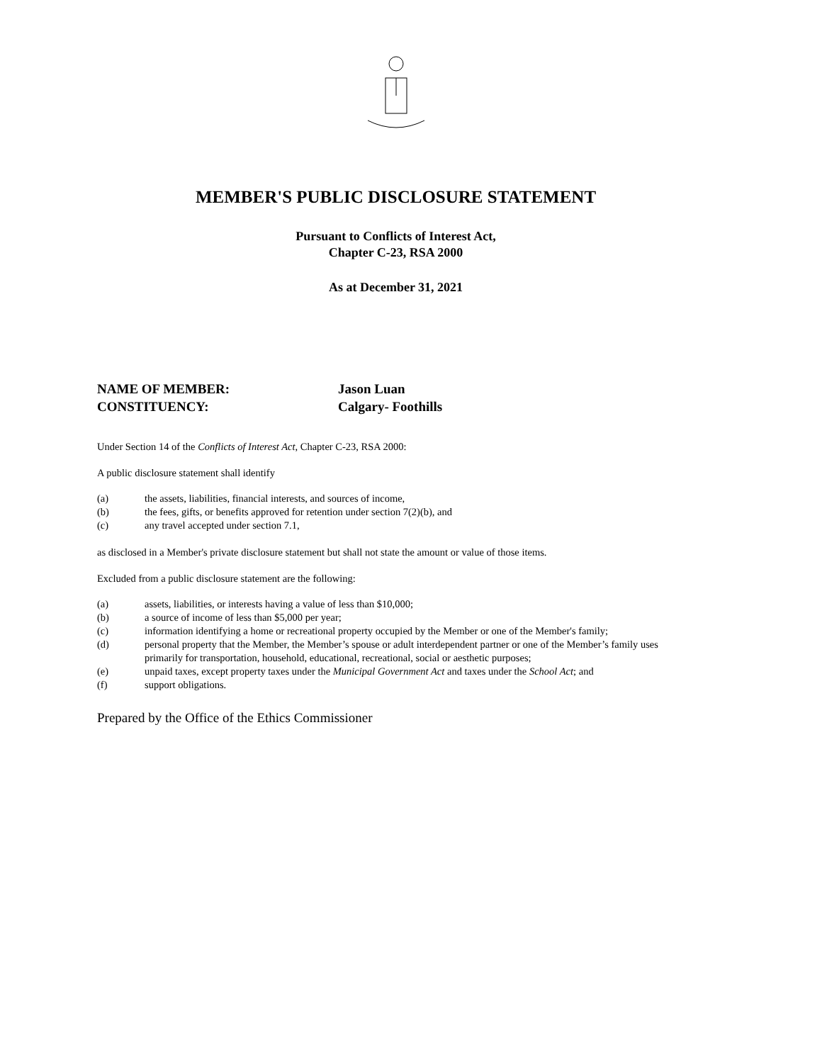MEMBER'S PUBLIC DISCLOSURE STATEMENT
Pursuant to Conflicts of Interest Act,
Chapter C-23, RSA 2000
As at December 31, 2021
NAME OF MEMBER:
Jason Luan
CONSTITUENCY:
Calgary- Foothills
Under Section 14 of the Conflicts of Interest Act, Chapter C-23, RSA 2000:
A public disclosure statement shall identify
(a) the assets, liabilities, financial interests, and sources of income,
(b) the fees, gifts, or benefits approved for retention under section 7(2)(b), and
(c) any travel accepted under section 7.1,
as disclosed in a Member's private disclosure statement but shall not state the amount or value of those items.
Excluded from a public disclosure statement are the following:
(a) assets, liabilities, or interests having a value of less than $10,000;
(b) a source of income of less than $5,000 per year;
(c) information identifying a home or recreational property occupied by the Member or one of the Member's family;
(d) personal property that the Member, the Member’s spouse or adult interdependent partner or one of the Member’s family uses primarily for transportation, household, educational, recreational, social or aesthetic purposes;
(e) unpaid taxes, except property taxes under the Municipal Government Act and taxes under the School Act; and
(f) support obligations.
Prepared by the Office of the Ethics Commissioner